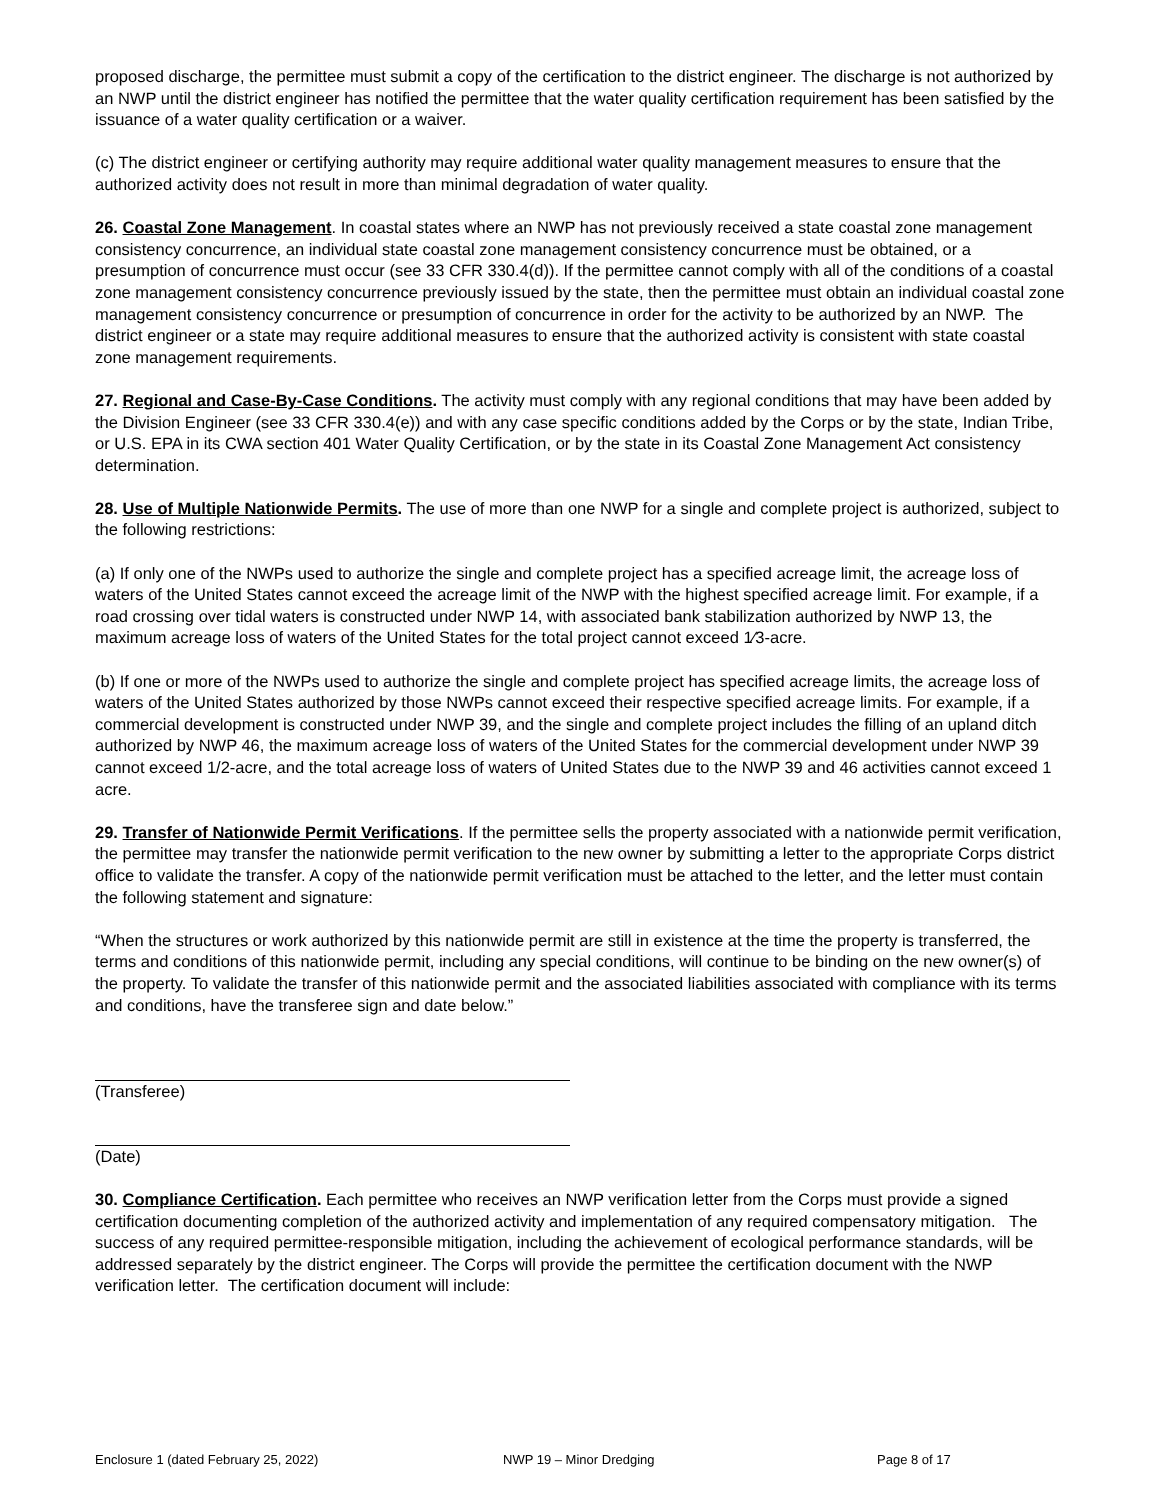proposed discharge, the permittee must submit a copy of the certification to the district engineer. The discharge is not authorized by an NWP until the district engineer has notified the permittee that the water quality certification requirement has been satisfied by the issuance of a water quality certification or a waiver.
(c) The district engineer or certifying authority may require additional water quality management measures to ensure that the authorized activity does not result in more than minimal degradation of water quality.
26. Coastal Zone Management. In coastal states where an NWP has not previously received a state coastal zone management consistency concurrence, an individual state coastal zone management consistency concurrence must be obtained, or a presumption of concurrence must occur (see 33 CFR 330.4(d)). If the permittee cannot comply with all of the conditions of a coastal zone management consistency concurrence previously issued by the state, then the permittee must obtain an individual coastal zone management consistency concurrence or presumption of concurrence in order for the activity to be authorized by an NWP. The district engineer or a state may require additional measures to ensure that the authorized activity is consistent with state coastal zone management requirements.
27. Regional and Case-By-Case Conditions. The activity must comply with any regional conditions that may have been added by the Division Engineer (see 33 CFR 330.4(e)) and with any case specific conditions added by the Corps or by the state, Indian Tribe, or U.S. EPA in its CWA section 401 Water Quality Certification, or by the state in its Coastal Zone Management Act consistency determination.
28. Use of Multiple Nationwide Permits. The use of more than one NWP for a single and complete project is authorized, subject to the following restrictions:
(a) If only one of the NWPs used to authorize the single and complete project has a specified acreage limit, the acreage loss of waters of the United States cannot exceed the acreage limit of the NWP with the highest specified acreage limit. For example, if a road crossing over tidal waters is constructed under NWP 14, with associated bank stabilization authorized by NWP 13, the maximum acreage loss of waters of the United States for the total project cannot exceed 1⁄3-acre.
(b) If one or more of the NWPs used to authorize the single and complete project has specified acreage limits, the acreage loss of waters of the United States authorized by those NWPs cannot exceed their respective specified acreage limits. For example, if a commercial development is constructed under NWP 39, and the single and complete project includes the filling of an upland ditch authorized by NWP 46, the maximum acreage loss of waters of the United States for the commercial development under NWP 39 cannot exceed 1/2-acre, and the total acreage loss of waters of United States due to the NWP 39 and 46 activities cannot exceed 1 acre.
29. Transfer of Nationwide Permit Verifications. If the permittee sells the property associated with a nationwide permit verification, the permittee may transfer the nationwide permit verification to the new owner by submitting a letter to the appropriate Corps district office to validate the transfer. A copy of the nationwide permit verification must be attached to the letter, and the letter must contain the following statement and signature:
“When the structures or work authorized by this nationwide permit are still in existence at the time the property is transferred, the terms and conditions of this nationwide permit, including any special conditions, will continue to be binding on the new owner(s) of the property. To validate the transfer of this nationwide permit and the associated liabilities associated with compliance with its terms and conditions, have the transferee sign and date below.”
(Transferee)
(Date)
30. Compliance Certification. Each permittee who receives an NWP verification letter from the Corps must provide a signed certification documenting completion of the authorized activity and implementation of any required compensatory mitigation. The success of any required permittee-responsible mitigation, including the achievement of ecological performance standards, will be addressed separately by the district engineer. The Corps will provide the permittee the certification document with the NWP verification letter. The certification document will include:
Enclosure 1 (dated February 25, 2022) NWP 19 – Minor Dredging Page 8 of 17